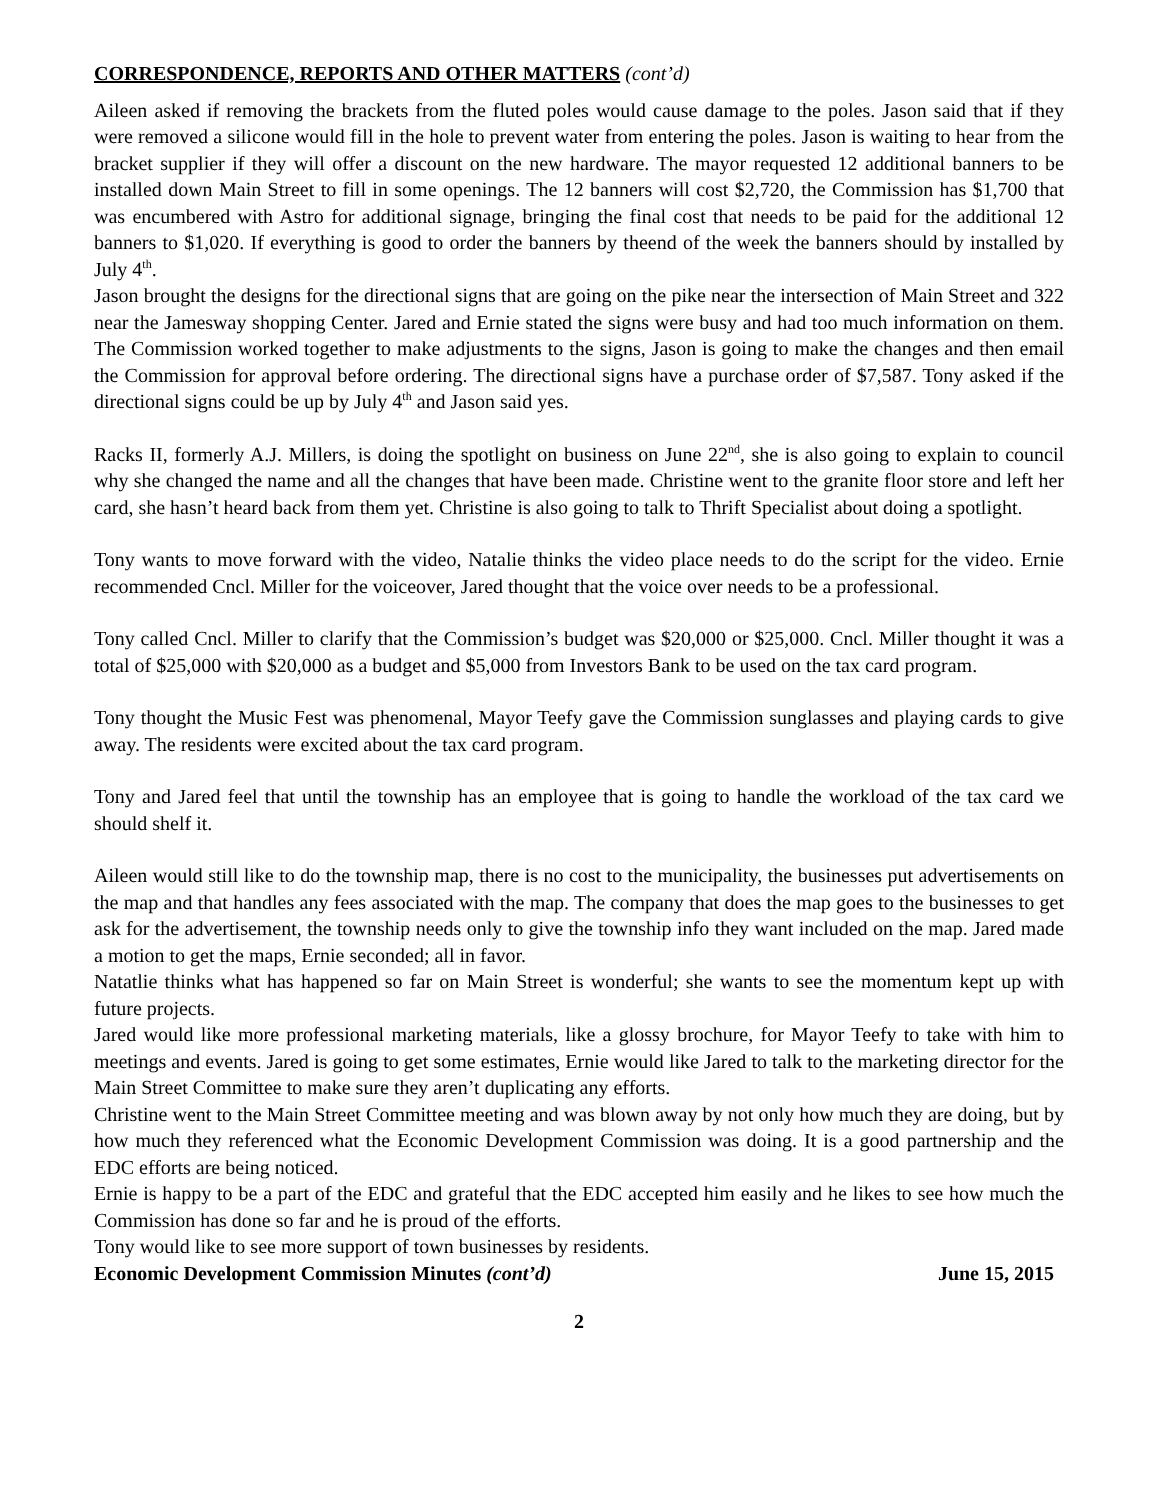CORRESPONDENCE, REPORTS AND OTHER MATTERS (cont’d)
Aileen asked if removing the brackets from the fluted poles would cause damage to the poles. Jason said that if they were removed a silicone would fill in the hole to prevent water from entering the poles. Jason is waiting to hear from the bracket supplier if they will offer a discount on the new hardware. The mayor requested 12 additional banners to be installed down Main Street to fill in some openings. The 12 banners will cost $2,720, the Commission has $1,700 that was encumbered with Astro for additional signage, bringing the final cost that needs to be paid for the additional 12 banners to $1,020. If everything is good to order the banners by theend of the week the banners should by installed by July 4<sup>th</sup>.
Jason brought the designs for the directional signs that are going on the pike near the intersection of Main Street and 322 near the Jamesway shopping Center. Jared and Ernie stated the signs were busy and had too much information on them. The Commission worked together to make adjustments to the signs, Jason is going to make the changes and then email the Commission for approval before ordering. The directional signs have a purchase order of $7,587. Tony asked if the directional signs could be up by July 4<sup>th</sup> and Jason said yes.
Racks II, formerly A.J. Millers, is doing the spotlight on business on June 22<sup>nd</sup>, she is also going to explain to council why she changed the name and all the changes that have been made. Christine went to the granite floor store and left her card, she hasn’t heard back from them yet. Christine is also going to talk to Thrift Specialist about doing a spotlight.
Tony wants to move forward with the video, Natalie thinks the video place needs to do the script for the video. Ernie recommended Cncl. Miller for the voiceover, Jared thought that the voice over needs to be a professional.
Tony called Cncl. Miller to clarify that the Commission’s budget was $20,000 or $25,000. Cncl. Miller thought it was a total of $25,000 with $20,000 as a budget and $5,000 from Investors Bank to be used on the tax card program.
Tony thought the Music Fest was phenomenal, Mayor Teefy gave the Commission sunglasses and playing cards to give away. The residents were excited about the tax card program.
Tony and Jared feel that until the township has an employee that is going to handle the workload of the tax card we should shelf it.
Aileen would still like to do the township map, there is no cost to the municipality, the businesses put advertisements on the map and that handles any fees associated with the map. The company that does the map goes to the businesses to get ask for the advertisement, the township needs only to give the township info they want included on the map. Jared made a motion to get the maps, Ernie seconded; all in favor.
Natatlie thinks what has happened so far on Main Street is wonderful; she wants to see the momentum kept up with future projects.
Jared would like more professional marketing materials, like a glossy brochure, for Mayor Teefy to take with him to meetings and events. Jared is going to get some estimates, Ernie would like Jared to talk to the marketing director for the Main Street Committee to make sure they aren’t duplicating any efforts.
Christine went to the Main Street Committee meeting and was blown away by not only how much they are doing, but by how much they referenced what the Economic Development Commission was doing. It is a good partnership and the EDC efforts are being noticed.
Ernie is happy to be a part of the EDC and grateful that the EDC accepted him easily and he likes to see how much the Commission has done so far and he is proud of the efforts.
Tony would like to see more support of town businesses by residents.
Economic Development Commission Minutes (cont’d) June 15, 2015
2